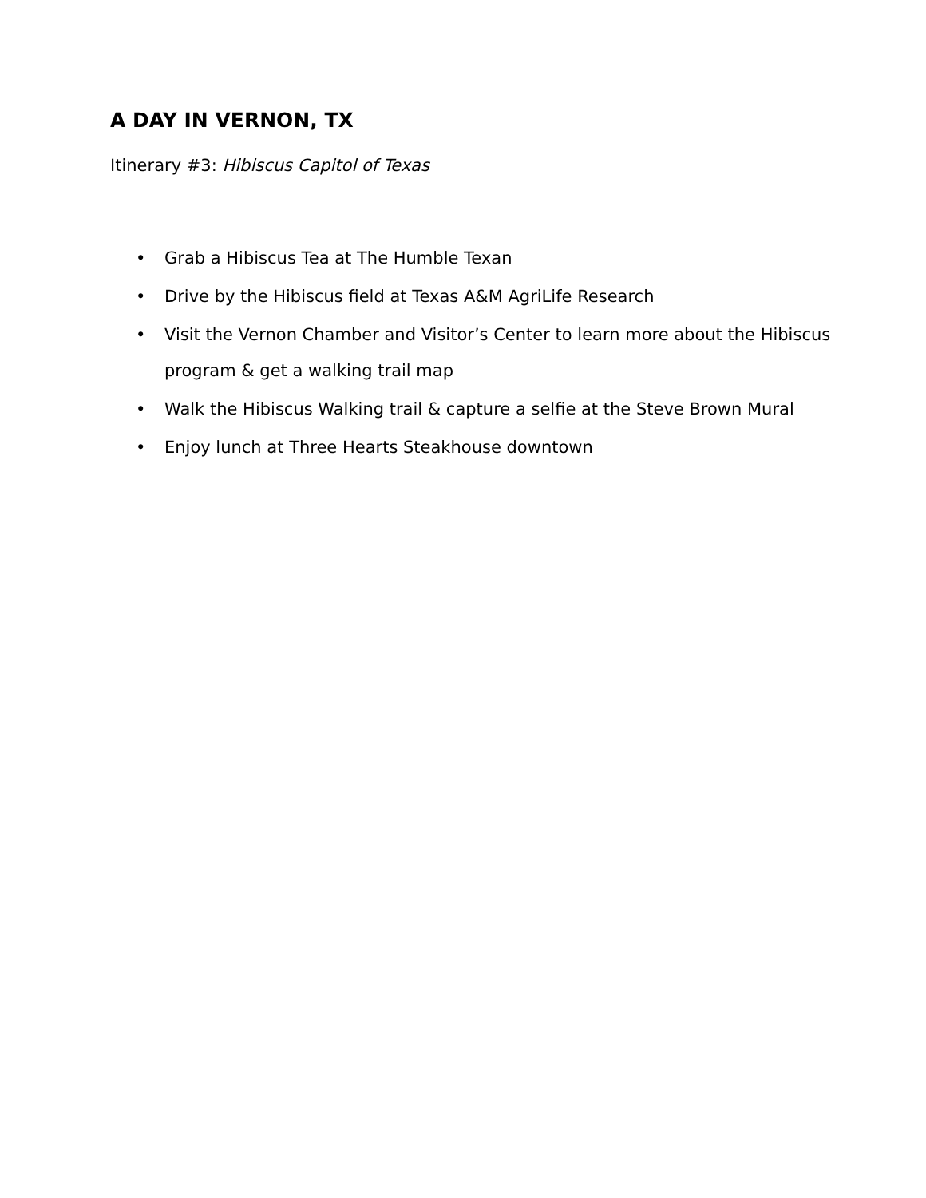A DAY IN VERNON, TX
Itinerary #3: Hibiscus Capitol of Texas
• Grab a Hibiscus Tea at The Humble Texan
• Drive by the Hibiscus field at Texas A&M AgriLife Research
• Visit the Vernon Chamber and Visitor’s Center to learn more about the Hibiscus program & get a walking trail map
• Walk the Hibiscus Walking trail & capture a selfie at the Steve Brown Mural
• Enjoy lunch at Three Hearts Steakhouse downtown